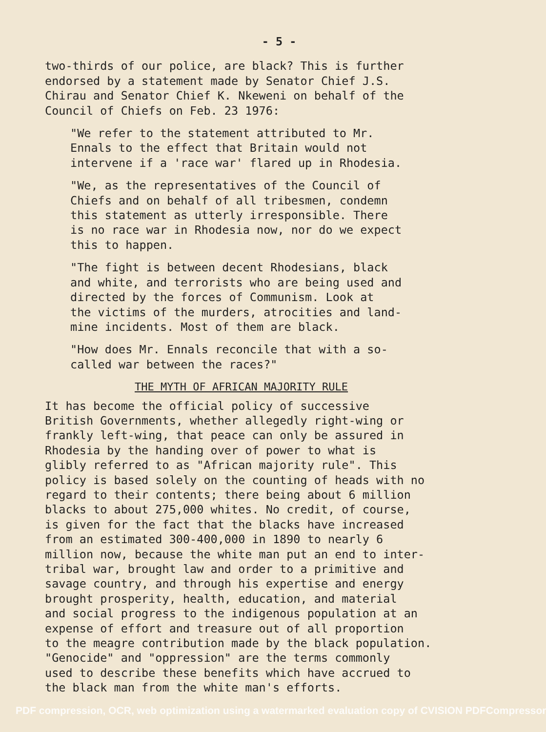- 5 -
two-thirds of our police, are black? This is further endorsed by a statement made by Senator Chief J.S. Chirau and Senator Chief K. Nkeweni on behalf of the Council of Chiefs on Feb. 23 1976:
"We refer to the statement attributed to Mr. Ennals to the effect that Britain would not intervene if a 'race war' flared up in Rhodesia.
"We, as the representatives of the Council of Chiefs and on behalf of all tribesmen, condemn this statement as utterly irresponsible. There is no race war in Rhodesia now, nor do we expect this to happen.
"The fight is between decent Rhodesians, black and white, and terrorists who are being used and directed by the forces of Communism. Look at the victims of the murders, atrocities and land- mine incidents. Most of them are black.
"How does Mr. Ennals reconcile that with a so- called war between the races?"
THE MYTH OF AFRICAN MAJORITY RULE
It has become the official policy of successive British Governments, whether allegedly right-wing or frankly left-wing, that peace can only be assured in Rhodesia by the handing over of power to what is glibly referred to as "African majority rule". This policy is based solely on the counting of heads with no regard to their contents; there being about 6 million blacks to about 275,000 whites. No credit, of course, is given for the fact that the blacks have increased from an estimated 300-400,000 in 1890 to nearly 6 million now, because the white man put an end to inter- tribal war, brought law and order to a primitive and savage country, and through his expertise and energy brought prosperity, health, education, and material and social progress to the indigenous population at an expense of effort and treasure out of all proportion to the meagre contribution made by the black population. "Genocide" and "oppression" are the terms commonly used to describe these benefits which have accrued to the black man from the white man's efforts.
PDF compression, OCR, web optimization using a watermarked evaluation copy of CVISION PDFCompressor